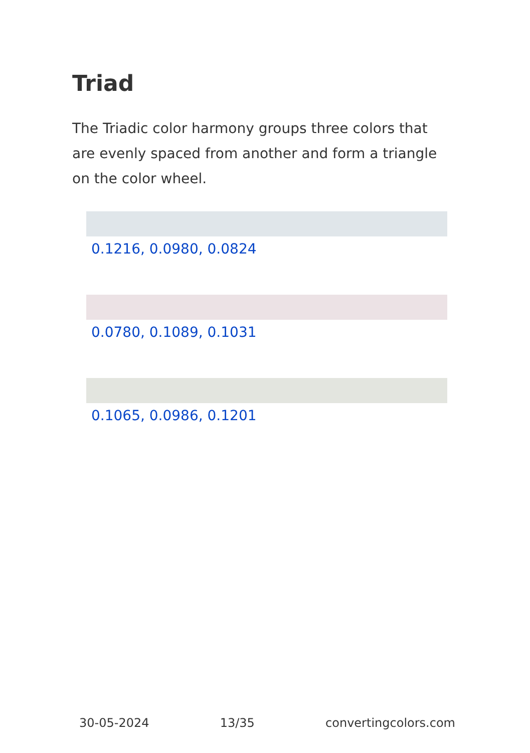Triad
The Triadic color harmony groups three colors that are evenly spaced from another and form a triangle on the color wheel.
0.1216, 0.0980, 0.0824
0.0780, 0.1089, 0.1031
0.1065, 0.0986, 0.1201
30-05-2024 13/35 convertingcolors.com